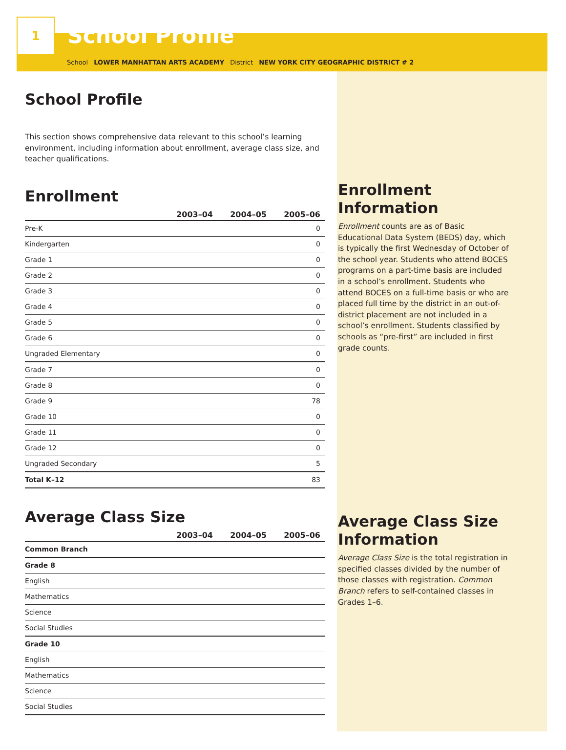1
School Profile
School LOWER MANHATTAN ARTS ACADEMY District NEW YORK CITY GEOGRAPHIC DISTRICT # 2
School Profile
This section shows comprehensive data relevant to this school’s learning environment, including information about enrollment, average class size, and teacher qualifications.
Enrollment
| | 2003–04 | 2004–05 | 2005–06 |
| --- | --- | --- | --- |
| Pre-K | | | 0 |
| Kindergarten | | | 0 |
| Grade 1 | | | 0 |
| Grade 2 | | | 0 |
| Grade 3 | | | 0 |
| Grade 4 | | | 0 |
| Grade 5 | | | 0 |
| Grade 6 | | | 0 |
| Ungraded Elementary | | | 0 |
| Grade 7 | | | 0 |
| Grade 8 | | | 0 |
| Grade 9 | | | 78 |
| Grade 10 | | | 0 |
| Grade 11 | | | 0 |
| Grade 12 | | | 0 |
| Ungraded Secondary | | | 5 |
| Total K–12 | | | 83 |
Average Class Size
| | 2003–04 | 2004–05 | 2005–06 |
| --- | --- | --- | --- |
| Common Branch | | | |
| Grade 8 | | | |
| English | | | |
| Mathematics | | | |
| Science | | | |
| Social Studies | | | |
| Grade 10 | | | |
| English | | | |
| Mathematics | | | |
| Science | | | |
| Social Studies | | | |
Enrollment Information
Enrollment counts are as of Basic Educational Data System (BEDS) day, which is typically the first Wednesday of October of the school year. Students who attend BOCES programs on a part-time basis are included in a school’s enrollment. Students who attend BOCES on a full-time basis or who are placed full time by the district in an out-of-district placement are not included in a school’s enrollment. Students classified by schools as “pre-first” are included in first grade counts.
Average Class Size Information
Average Class Size is the total registration in specified classes divided by the number of those classes with registration. Common Branch refers to self-contained classes in Grades 1–6.